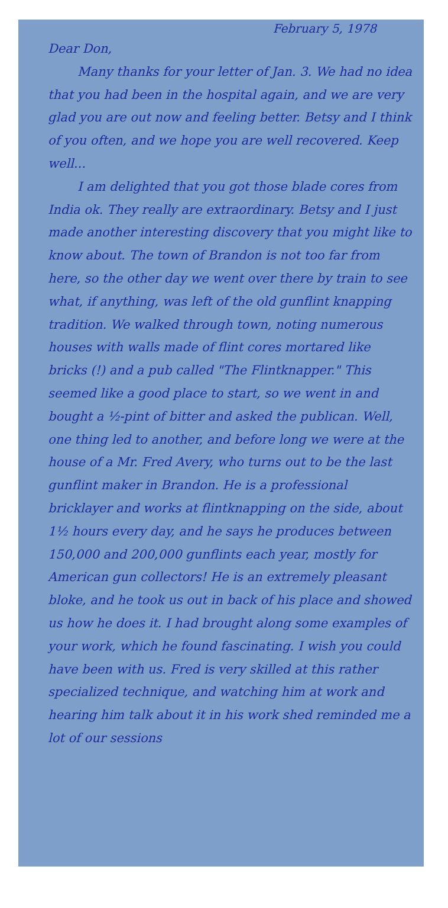February 5, 1978
Dear Don,
Many thanks for your letter of Jan. 3. We had no idea that you had been in the hospital again, and we are very glad you are out now and feeling better. Betsy and I think of you often, and we hope you are well recovered. Keep well...
I am delighted that you got those blade cores from India ok. They really are extraordinary. Betsy and I just made another interesting discovery that you might like to know about. The town of Brandon is not too far from here, so the other day we went over there by train to see what, if anything, was left of the old gunflint knapping tradition. We walked through town, noting numerous houses with walls made of flint cores mortared like bricks (!) and a pub called "The Flintknapper." This seemed like a good place to start, so we went in and bought a ½-pint of bitter and asked the publican. Well, one thing led to another, and before long we were at the house of a Mr. Fred Avery, who turns out to be the last gunflint maker in Brandon. He is a professional bricklayer and works at flintknapping on the side, about 1½ hours every day, and he says he produces between 150,000 and 200,000 gunflints each year, mostly for American gun collectors! He is an extremely pleasant bloke, and he took us out in back of his place and showed us how he does it. I had brought along some examples of your work, which he found fascinating. I wish you could have been with us. Fred is very skilled at this rather specialized technique, and watching him at work and hearing him talk about it in his work shed reminded me a lot of our sessions